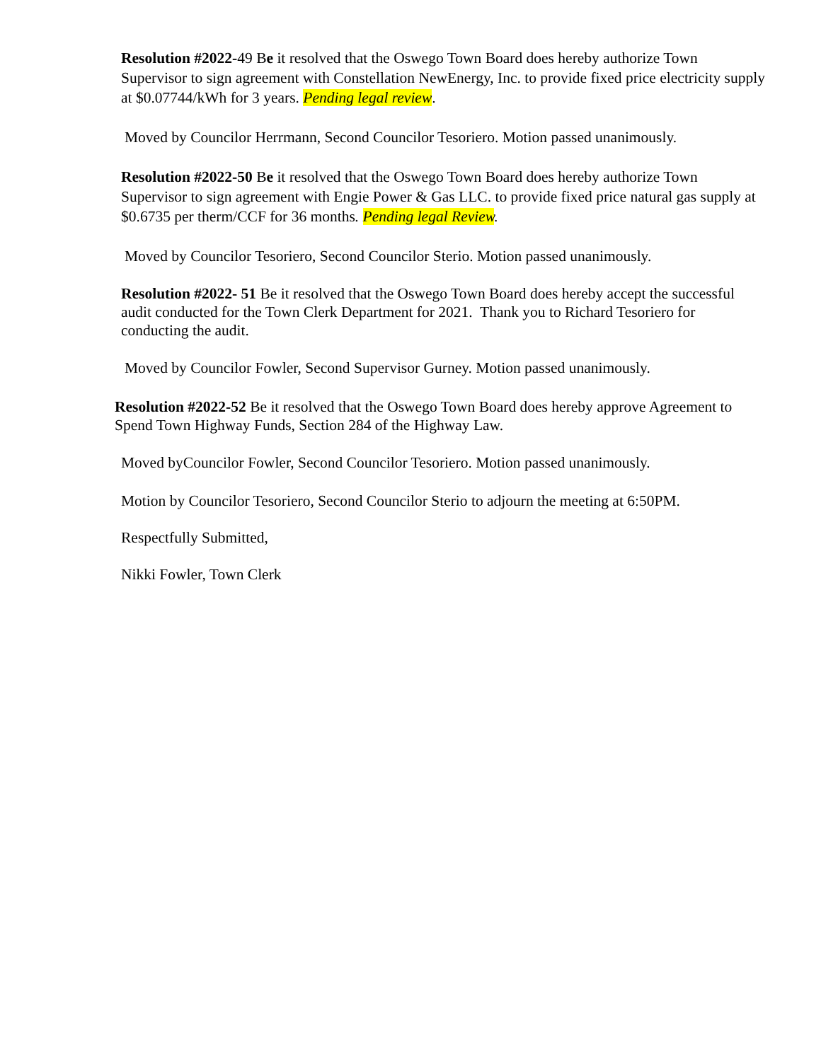Resolution #2022-49 Be it resolved that the Oswego Town Board does hereby authorize Town Supervisor to sign agreement with Constellation NewEnergy, Inc. to provide fixed price electricity supply at $0.07744/kWh for 3 years. Pending legal review.
Moved by Councilor Herrmann, Second Councilor Tesoriero. Motion passed unanimously.
Resolution #2022-50 Be it resolved that the Oswego Town Board does hereby authorize Town Supervisor to sign agreement with Engie Power & Gas LLC. to provide fixed price natural gas supply at $0.6735 per therm/CCF for 36 months. Pending legal Review.
Moved by Councilor Tesoriero, Second Councilor Sterio. Motion passed unanimously.
Resolution #2022- 51 Be it resolved that the Oswego Town Board does hereby accept the successful audit conducted for the Town Clerk Department for 2021. Thank you to Richard Tesoriero for conducting the audit.
Moved by Councilor Fowler, Second Supervisor Gurney. Motion passed unanimously.
Resolution #2022-52 Be it resolved that the Oswego Town Board does hereby approve Agreement to Spend Town Highway Funds, Section 284 of the Highway Law.
Moved byCouncilor Fowler, Second Councilor Tesoriero. Motion passed unanimously.
Motion by Councilor Tesoriero, Second Councilor Sterio to adjourn the meeting at 6:50PM.
Respectfully Submitted,
Nikki Fowler, Town Clerk